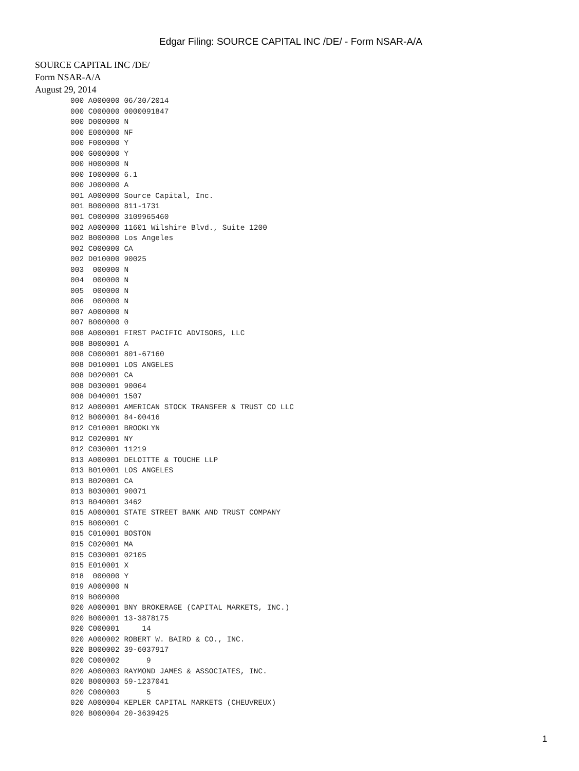Edgar Filing: SOURCE CAPITAL INC /DE/ - Form NSAR-A/A
SOURCE CAPITAL INC /DE/
Form NSAR-A/A
August 29, 2014
000 A000000 06/30/2014
000 C000000 0000091847
000 D000000 N
000 E000000 NF
000 F000000 Y
000 G000000 Y
000 H000000 N
000 I000000 6.1
000 J000000 A
001 A000000 Source Capital, Inc.
001 B000000 811-1731
001 C000000 3109965460
002 A000000 11601 Wilshire Blvd., Suite 1200
002 B000000 Los Angeles
002 C000000 CA
002 D010000 90025
003  000000 N
004  000000 N
005  000000 N
006  000000 N
007 A000000 N
007 B000000 0
008 A000001 FIRST PACIFIC ADVISORS, LLC
008 B000001 A
008 C000001 801-67160
008 D010001 LOS ANGELES
008 D020001 CA
008 D030001 90064
008 D040001 1507
012 A000001 AMERICAN STOCK TRANSFER & TRUST CO LLC
012 B000001 84-00416
012 C010001 BROOKLYN
012 C020001 NY
012 C030001 11219
013 A000001 DELOITTE & TOUCHE LLP
013 B010001 LOS ANGELES
013 B020001 CA
013 B030001 90071
013 B040001 3462
015 A000001 STATE STREET BANK AND TRUST COMPANY
015 B000001 C
015 C010001 BOSTON
015 C020001 MA
015 C030001 02105
015 E010001 X
018  000000 Y
019 A000000 N
019 B000000
020 A000001 BNY BROKERAGE (CAPITAL MARKETS, INC.)
020 B000001 13-3878175
020 C000001     14
020 A000002 ROBERT W. BAIRD & CO., INC.
020 B000002 39-6037917
020 C000002      9
020 A000003 RAYMOND JAMES & ASSOCIATES, INC.
020 B000003 59-1237041
020 C000003      5
020 A000004 KEPLER CAPITAL MARKETS (CHEUVREUX)
020 B000004 20-3639425
1